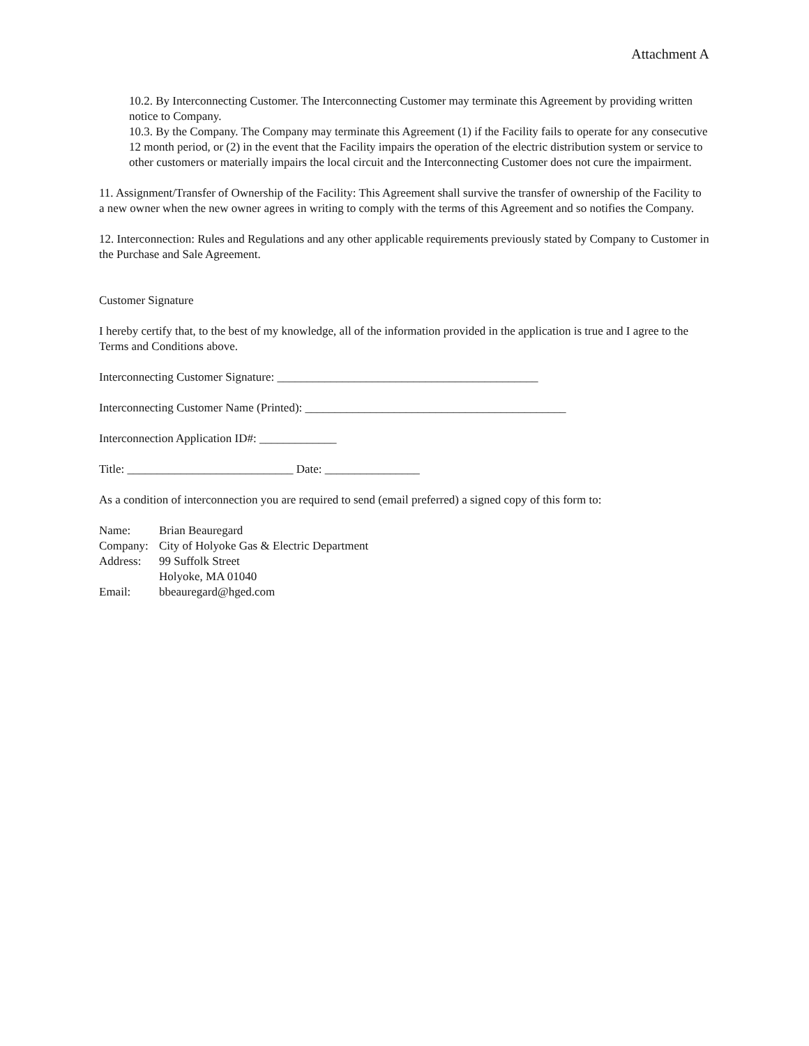Attachment A
10.2. By Interconnecting Customer. The Interconnecting Customer may terminate this Agreement by providing written notice to Company.
10.3. By the Company. The Company may terminate this Agreement (1) if the Facility fails to operate for any consecutive 12 month period, or (2) in the event that the Facility impairs the operation of the electric distribution system or service to other customers or materially impairs the local circuit and the Interconnecting Customer does not cure the impairment.
11. Assignment/Transfer of Ownership of the Facility: This Agreement shall survive the transfer of ownership of the Facility to a new owner when the new owner agrees in writing to comply with the terms of this Agreement and so notifies the Company.
12. Interconnection: Rules and Regulations and any other applicable requirements previously stated by Company to Customer in the Purchase and Sale Agreement.
Customer Signature
I hereby certify that, to the best of my knowledge, all of the information provided in the application is true and I agree to the Terms and Conditions above.
Interconnecting Customer Signature: ____________________________________________
Interconnecting Customer Name (Printed): ____________________________________________
Interconnection Application ID#: _____________
Title: ____________________________ Date: ________________
As a condition of interconnection you are required to send (email preferred) a signed copy of this form to:
| Name: | Brian Beauregard |
| Company: | City of Holyoke Gas & Electric Department |
| Address: | 99 Suffolk Street Holyoke, MA 01040 |
| Email: | bbeauregard@hged.com |